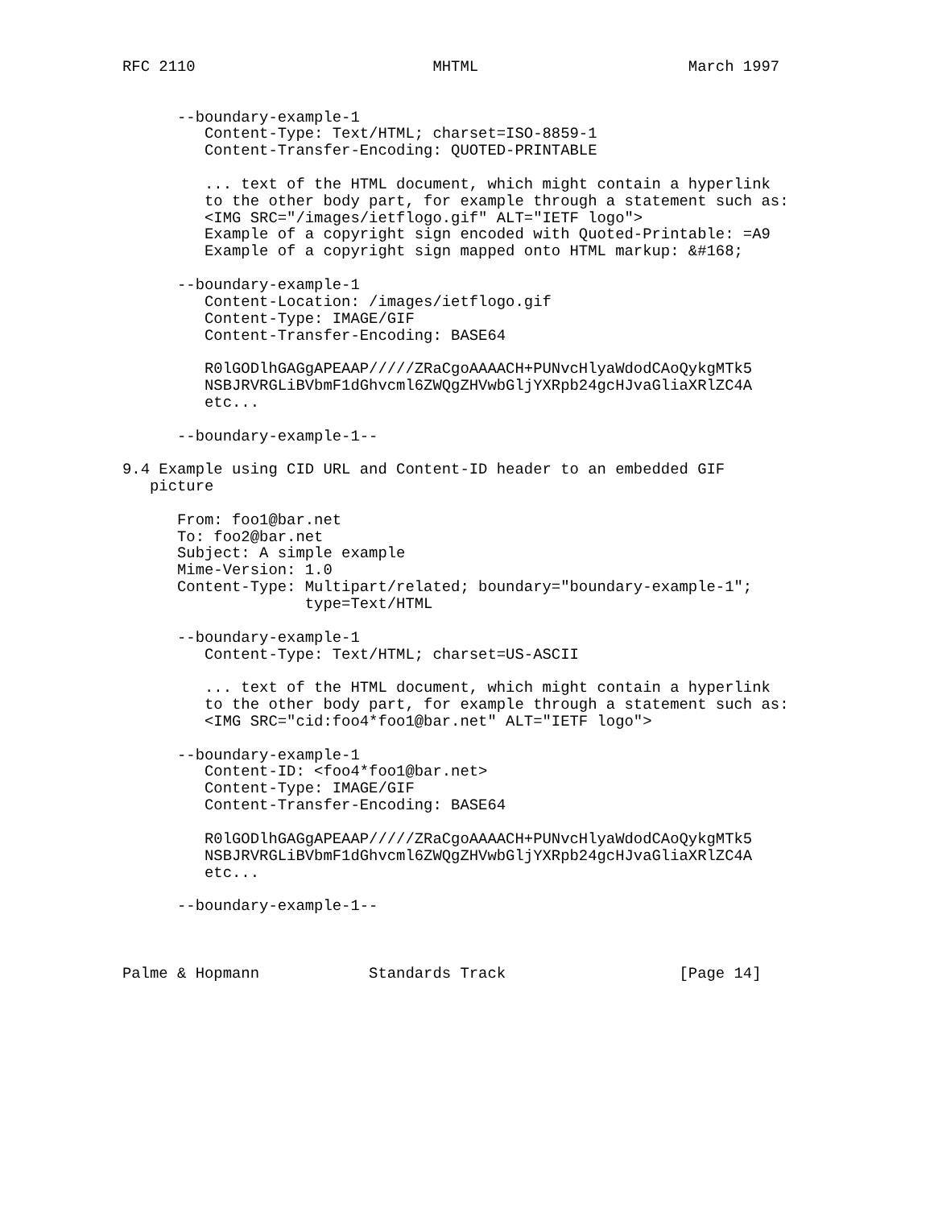RFC 2110                          MHTML                       March 1997


      --boundary-example-1
         Content-Type: Text/HTML; charset=ISO-8859-1
         Content-Transfer-Encoding: QUOTED-PRINTABLE

         ... text of the HTML document, which might contain a hyperlink
         to the other body part, for example through a statement such as:
         <IMG SRC="/images/ietflogo.gif" ALT="IETF logo">
         Example of a copyright sign encoded with Quoted-Printable: =A9
         Example of a copyright sign mapped onto HTML markup: &#168;

      --boundary-example-1
         Content-Location: /images/ietflogo.gif
         Content-Type: IMAGE/GIF
         Content-Transfer-Encoding: BASE64

         R0lGODlhGAGgAPEAAP/////ZRaCgoAAAACH+PUNvcHlyaWdodCAoQykgMTk5
         NSBJRVRGLiBVbmF1dGhvcml6ZWQgZHVwbGljYXRpb24gcHJvaGliaXRlZC4A
         etc...

      --boundary-example-1--

9.4 Example using CID URL and Content-ID header to an embedded GIF
   picture

      From: foo1@bar.net
      To: foo2@bar.net
      Subject: A simple example
      Mime-Version: 1.0
      Content-Type: Multipart/related; boundary="boundary-example-1";
                    type=Text/HTML

      --boundary-example-1
         Content-Type: Text/HTML; charset=US-ASCII

         ... text of the HTML document, which might contain a hyperlink
         to the other body part, for example through a statement such as:
         <IMG SRC="cid:foo4*foo1@bar.net" ALT="IETF logo">

      --boundary-example-1
         Content-ID: <foo4*foo1@bar.net>
         Content-Type: IMAGE/GIF
         Content-Transfer-Encoding: BASE64

         R0lGODlhGAGgAPEAAP/////ZRaCgoAAAACH+PUNvcHlyaWdodCAoQykgMTk5
         NSBJRVRGLiBVbmF1dGhvcml6ZWQgZHVwbGljYXRpb24gcHJvaGliaXRlZC4A
         etc...

      --boundary-example-1--



Palme & Hopmann            Standards Track                   [Page 14]